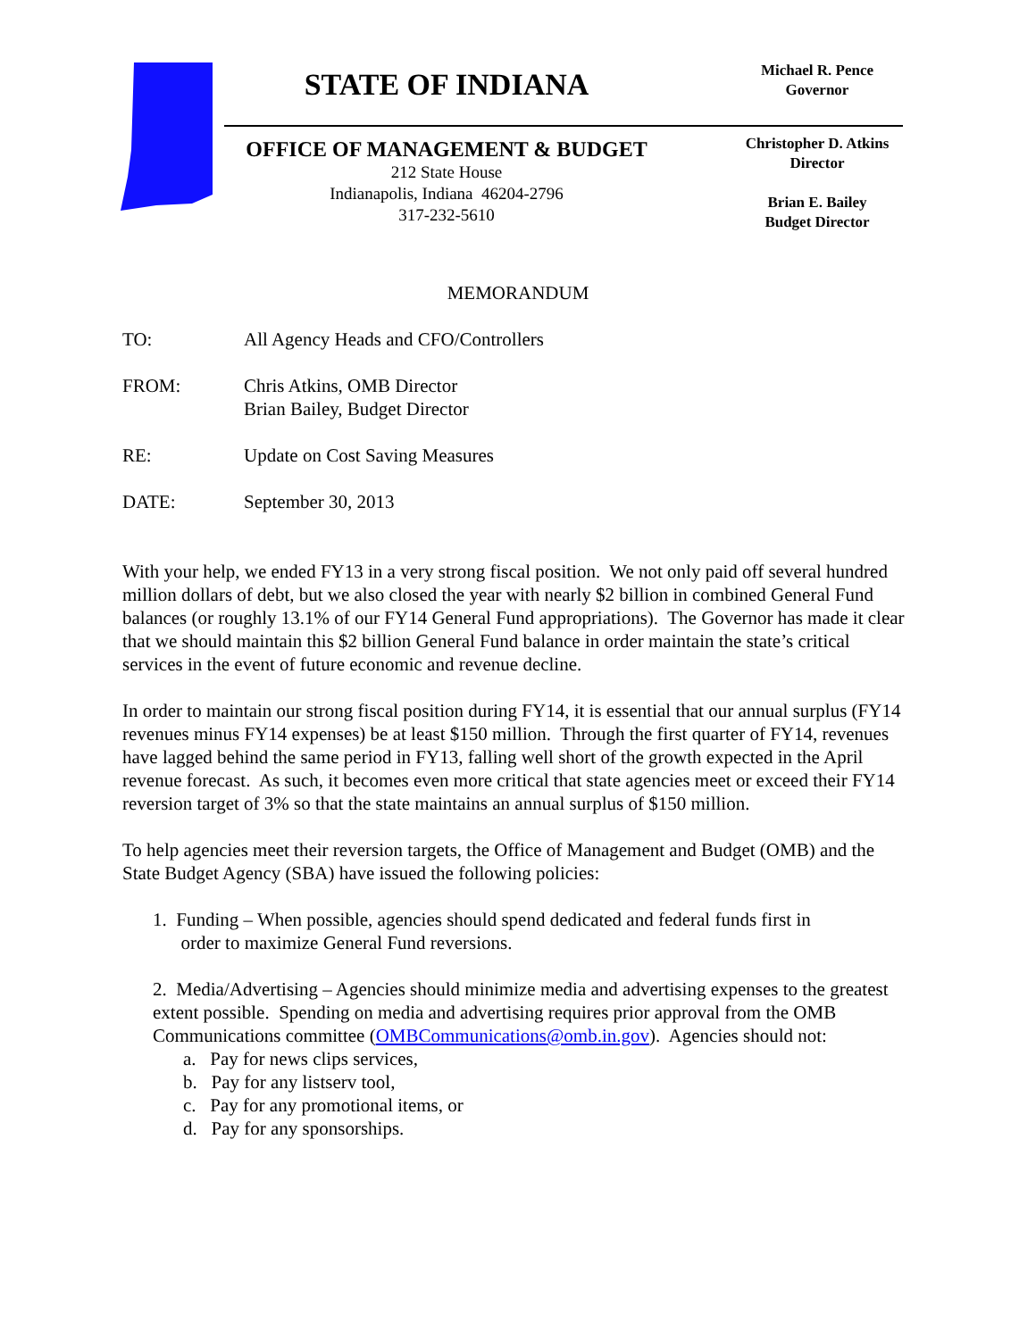Michael R. Pence
Governor
Christopher D. Atkins
Director
Brian E. Bailey
Budget Director
STATE OF INDIANA
OFFICE OF MANAGEMENT & BUDGET
212 State House
Indianapolis, Indiana 46204-2796
317-232-5610
MEMORANDUM
TO: All Agency Heads and CFO/Controllers
FROM: Chris Atkins, OMB Director
Brian Bailey, Budget Director
RE: Update on Cost Saving Measures
DATE: September 30, 2013
With your help, we ended FY13 in a very strong fiscal position. We not only paid off several hundred million dollars of debt, but we also closed the year with nearly $2 billion in combined General Fund balances (or roughly 13.1% of our FY14 General Fund appropriations). The Governor has made it clear that we should maintain this $2 billion General Fund balance in order maintain the state’s critical services in the event of future economic and revenue decline.
In order to maintain our strong fiscal position during FY14, it is essential that our annual surplus (FY14 revenues minus FY14 expenses) be at least $150 million. Through the first quarter of FY14, revenues have lagged behind the same period in FY13, falling well short of the growth expected in the April revenue forecast. As such, it becomes even more critical that state agencies meet or exceed their FY14 reversion target of 3% so that the state maintains an annual surplus of $150 million.
To help agencies meet their reversion targets, the Office of Management and Budget (OMB) and the State Budget Agency (SBA) have issued the following policies:
1. Funding – When possible, agencies should spend dedicated and federal funds first in
order to maximize General Fund reversions.
2. Media/Advertising – Agencies should minimize media and advertising expenses to the greatest extent possible. Spending on media and advertising requires prior approval from the OMB Communications committee (OMBCommunications@omb.in.gov). Agencies should not:
a. Pay for news clips services,
b. Pay for any listserv tool,
c. Pay for any promotional items, or
d. Pay for any sponsorships.